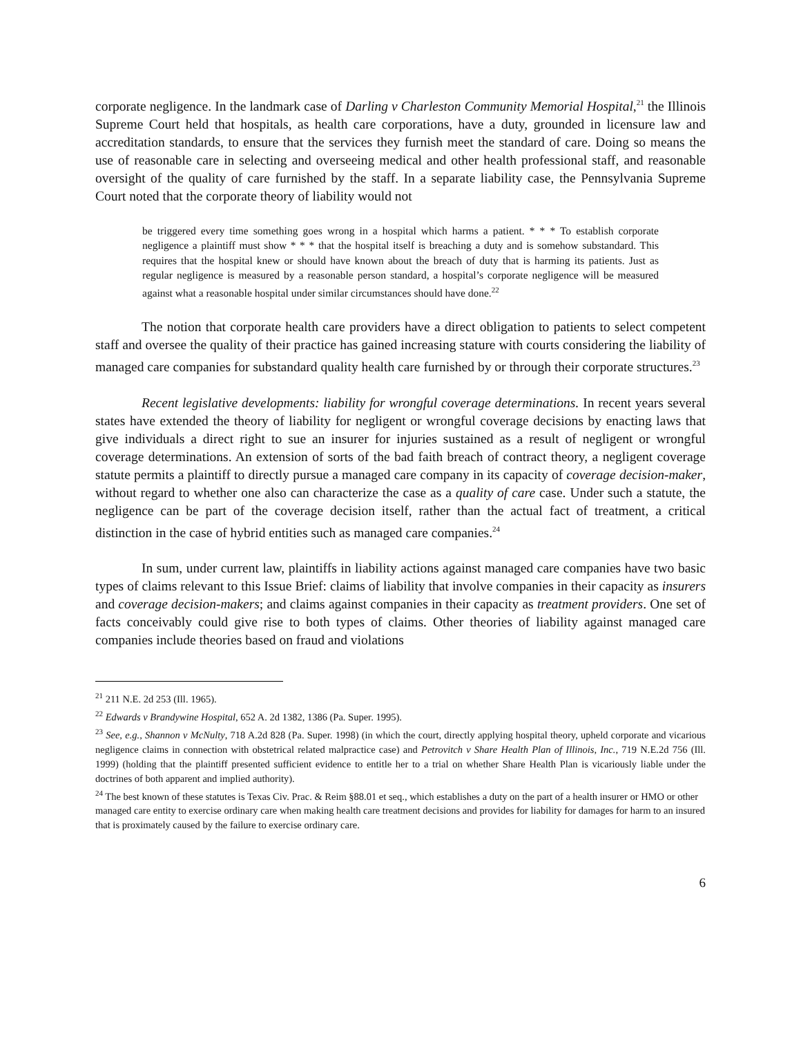corporate negligence. In the landmark case of Darling v Charleston Community Memorial Hospital,<sup>21</sup> the Illinois Supreme Court held that hospitals, as health care corporations, have a duty, grounded in licensure law and accreditation standards, to ensure that the services they furnish meet the standard of care. Doing so means the use of reasonable care in selecting and overseeing medical and other health professional staff, and reasonable oversight of the quality of care furnished by the staff. In a separate liability case, the Pennsylvania Supreme Court noted that the corporate theory of liability would not
be triggered every time something goes wrong in a hospital which harms a patient. * * * To establish corporate negligence a plaintiff must show * * * that the hospital itself is breaching a duty and is somehow substandard. This requires that the hospital knew or should have known about the breach of duty that is harming its patients. Just as regular negligence is measured by a reasonable person standard, a hospital’s corporate negligence will be measured against what a reasonable hospital under similar circumstances should have done.<sup>22</sup>
The notion that corporate health care providers have a direct obligation to patients to select competent staff and oversee the quality of their practice has gained increasing stature with courts considering the liability of managed care companies for substandard quality health care furnished by or through their corporate structures.<sup>23</sup>
Recent legislative developments: liability for wrongful coverage determinations. In recent years several states have extended the theory of liability for negligent or wrongful coverage decisions by enacting laws that give individuals a direct right to sue an insurer for injuries sustained as a result of negligent or wrongful coverage determinations. An extension of sorts of the bad faith breach of contract theory, a negligent coverage statute permits a plaintiff to directly pursue a managed care company in its capacity of coverage decision-maker, without regard to whether one also can characterize the case as a quality of care case. Under such a statute, the negligence can be part of the coverage decision itself, rather than the actual fact of treatment, a critical distinction in the case of hybrid entities such as managed care companies.<sup>24</sup>
In sum, under current law, plaintiffs in liability actions against managed care companies have two basic types of claims relevant to this Issue Brief: claims of liability that involve companies in their capacity as insurers and coverage decision-makers; and claims against companies in their capacity as treatment providers. One set of facts conceivably could give rise to both types of claims. Other theories of liability against managed care companies include theories based on fraud and violations
<sup>21</sup> 211 N.E. 2d 253 (Ill. 1965).
<sup>22</sup> Edwards v Brandywine Hospital, 652 A. 2d 1382, 1386 (Pa. Super. 1995).
<sup>23</sup> See, e.g., Shannon v McNulty, 718 A.2d 828 (Pa. Super. 1998) (in which the court, directly applying hospital theory, upheld corporate and vicarious negligence claims in connection with obstetrical related malpractice case) and Petrovitch v Share Health Plan of Illinois, Inc., 719 N.E.2d 756 (Ill. 1999) (holding that the plaintiff presented sufficient evidence to entitle her to a trial on whether Share Health Plan is vicariously liable under the doctrines of both apparent and implied authority).
<sup>24</sup> The best known of these statutes is Texas Civ. Prac. & Reim §88.01 et seq., which establishes a duty on the part of a health insurer or HMO or other managed care entity to exercise ordinary care when making health care treatment decisions and provides for liability for damages for harm to an insured that is proximately caused by the failure to exercise ordinary care.
6